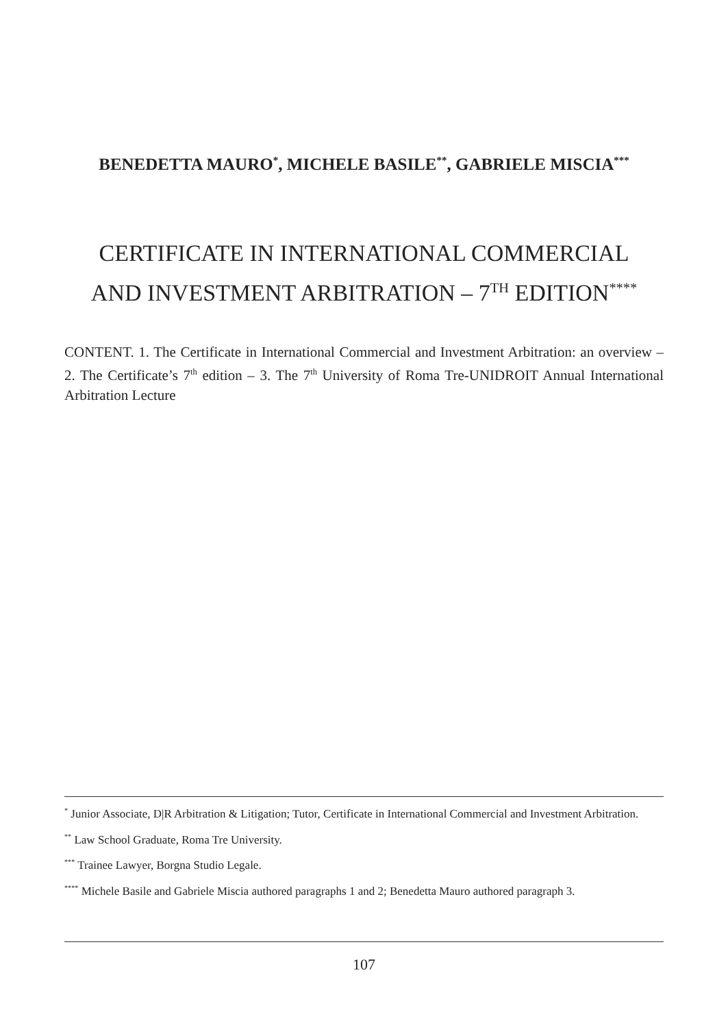BENEDETTA MAURO<sup>*</sup>, MICHELE BASILE<sup>**</sup>, GABRIELE MISCIA<sup>***</sup>
CERTIFICATE IN INTERNATIONAL COMMERCIAL
AND INVESTMENT ARBITRATION – 7<sup>TH</sup> EDITION<sup>****</sup>
CONTENT. 1. The Certificate in International Commercial and Investment Arbitration: an overview – 2. The Certificate’s 7<sup>th</sup> edition – 3. The 7<sup>th</sup> University of Roma Tre-UNIDROIT Annual International Arbitration Lecture
<sup>*</sup> Junior Associate, D|R Arbitration & Litigation; Tutor, Certificate in International Commercial and Investment Arbitration.
<sup>**</sup> Law School Graduate, Roma Tre University.
<sup>***</sup> Trainee Lawyer, Borgna Studio Legale.
<sup>****</sup> Michele Basile and Gabriele Miscia authored paragraphs 1 and 2; Benedetta Mauro authored paragraph 3.
107